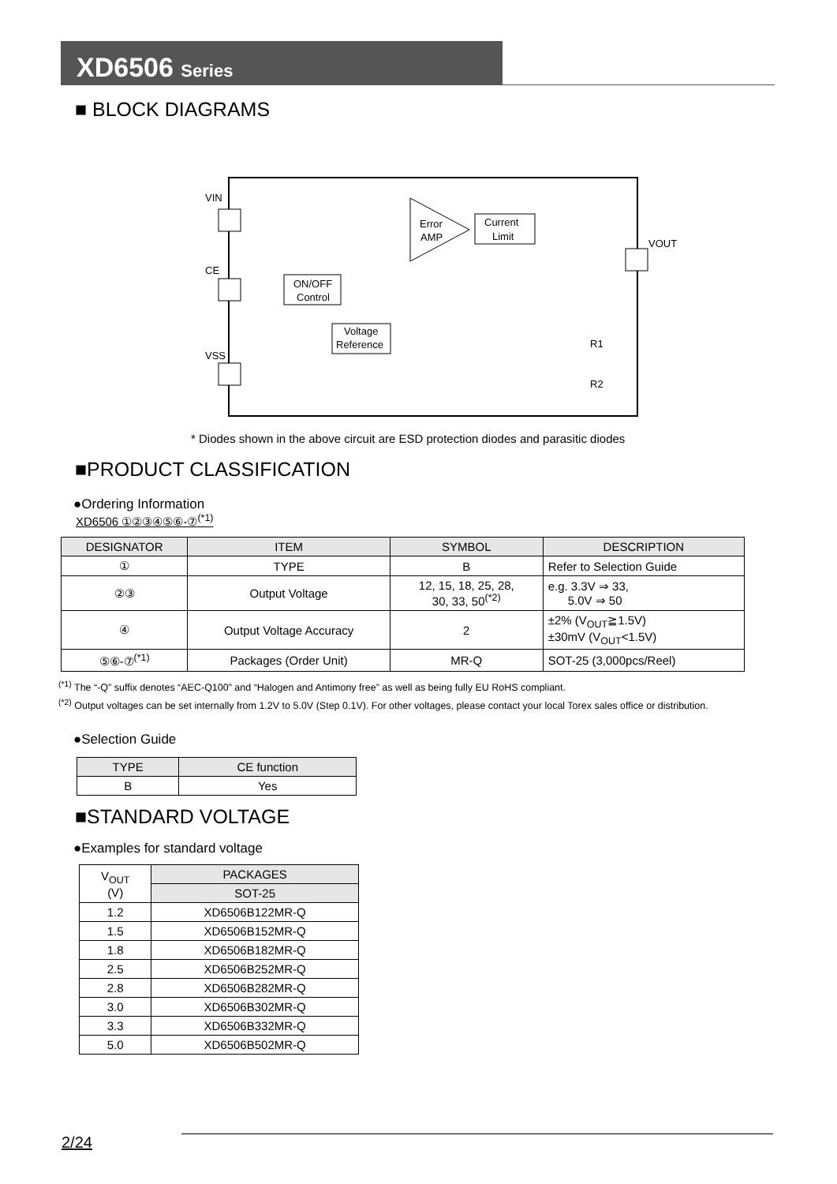XD6506 Series
■ BLOCK DIAGRAMS
VIN
CE
VSS
VOUT
Error
AMP
Current
Limit
ON/OFF
Control
Voltage
Reference
R1
R2
* Diodes shown in the above circuit are ESD protection diodes and parasitic diodes
■PRODUCT CLASSIFICATION
●Ordering Information
XD6506 ①②③④⑤⑥-⑦<sup>(*1)</sup>
| DESIGNATOR | ITEM | SYMBOL | DESCRIPTION |
| --- | --- | --- | --- |
| ① | TYPE | B | Refer to Selection Guide |
| ②③ | Output Voltage | 12, 15, 18, 25, 28, 30, 33, 50<sup>(*2)</sup> | e.g. 3.3V ⇒ 33, 5.0V ⇒ 50 |
| ④ | Output Voltage Accuracy | 2 | ±2% (V<sub>OUT</sub>≧1.5V) ±30mV (V<sub>OUT</sub><1.5V) |
| ⑤⑥-⑦<sup>(*1)</sup> | Packages (Order Unit) | MR-Q | SOT-25 (3,000pcs/Reel) |
<sup>(*1)</sup> The “-Q” suffix denotes “AEC-Q100” and “Halogen and Antimony free” as well as being fully EU RoHS compliant.
<sup>(*2)</sup> Output voltages can be set internally from 1.2V to 5.0V (Step 0.1V). For other voltages, please contact your local Torex sales office or distribution.
●Selection Guide
| TYPE | CE function |
| --- | --- |
| B | Yes |
■STANDARD VOLTAGE
●Examples for standard voltage
| V<sub>OUT</sub> (V) | PACKAGES |
| --- | --- |
| | SOT-25 |
| 1.2 | XD6506B122MR-Q |
| 1.5 | XD6506B152MR-Q |
| 1.8 | XD6506B182MR-Q |
| 2.5 | XD6506B252MR-Q |
| 2.8 | XD6506B282MR-Q |
| 3.0 | XD6506B302MR-Q |
| 3.3 | XD6506B332MR-Q |
| 5.0 | XD6506B502MR-Q |
2/24